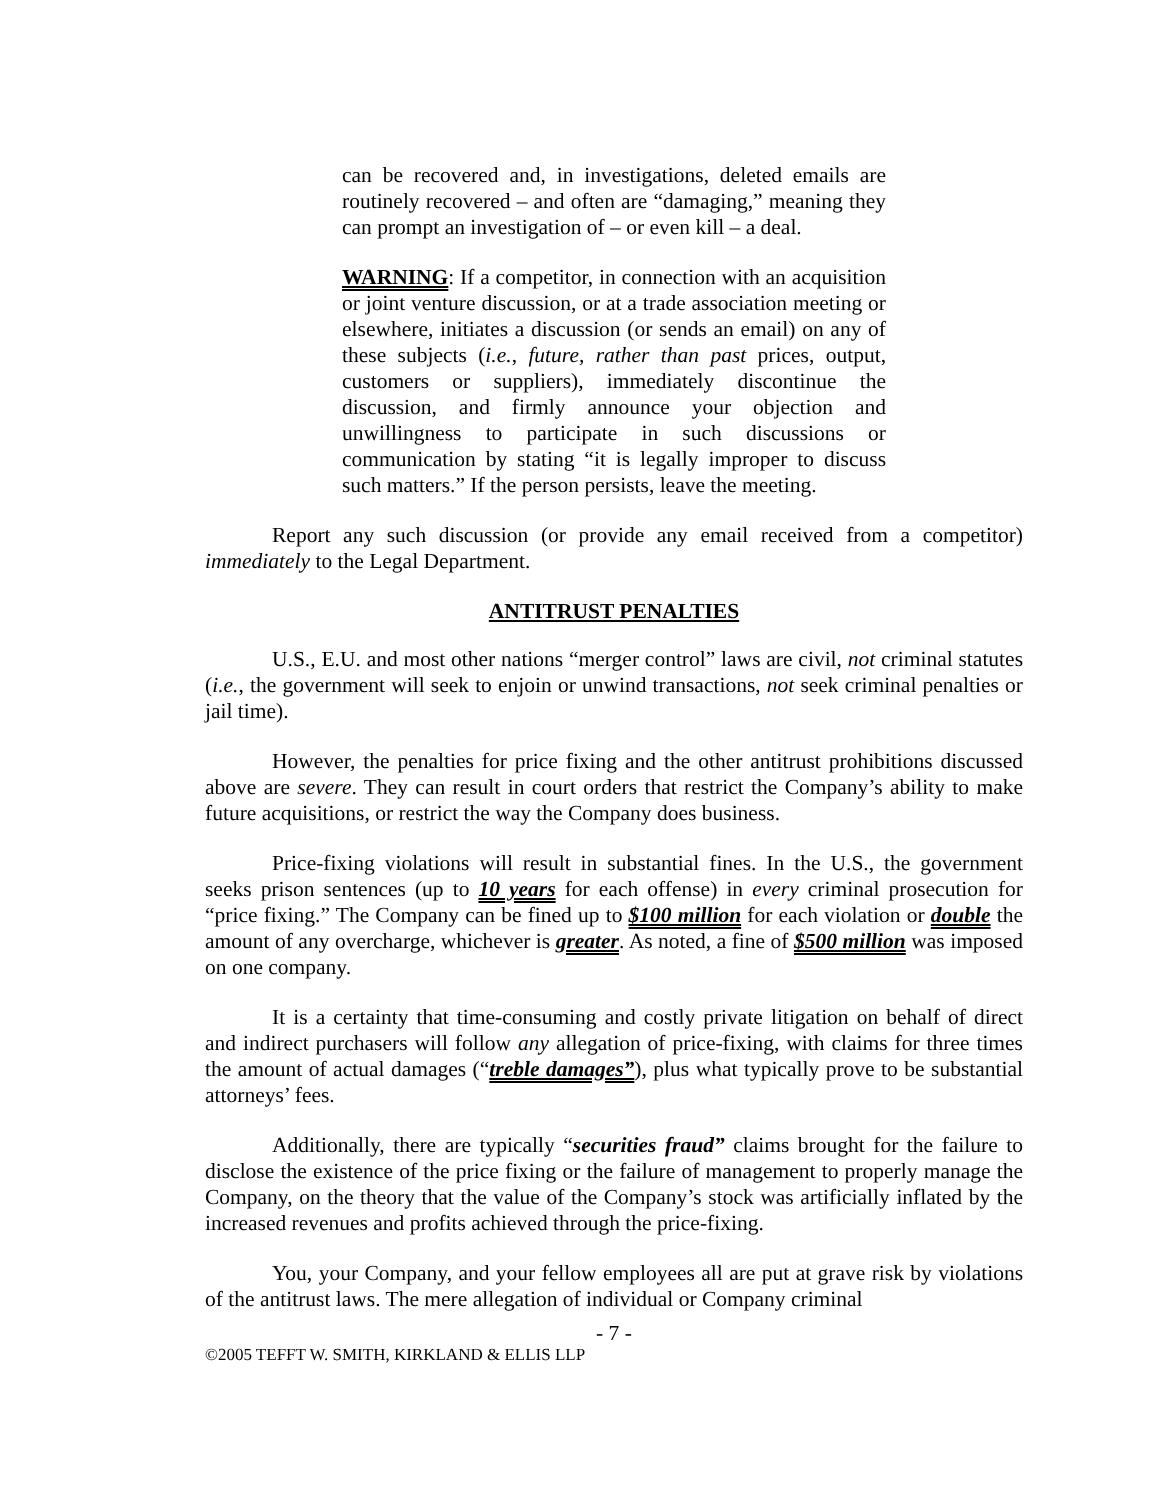can be recovered and, in investigations, deleted emails are routinely recovered – and often are “damaging,” meaning they can prompt an investigation of – or even kill – a deal.
WARNING: If a competitor, in connection with an acquisition or joint venture discussion, or at a trade association meeting or elsewhere, initiates a discussion (or sends an email) on any of these subjects (i.e., future, rather than past prices, output, customers or suppliers), immediately discontinue the discussion, and firmly announce your objection and unwillingness to participate in such discussions or communication by stating “it is legally improper to discuss such matters.” If the person persists, leave the meeting.
Report any such discussion (or provide any email received from a competitor) immediately to the Legal Department.
ANTITRUST PENALTIES
U.S., E.U. and most other nations “merger control” laws are civil, not criminal statutes (i.e., the government will seek to enjoin or unwind transactions, not seek criminal penalties or jail time).
However, the penalties for price fixing and the other antitrust prohibitions discussed above are severe. They can result in court orders that restrict the Company’s ability to make future acquisitions, or restrict the way the Company does business.
Price-fixing violations will result in substantial fines. In the U.S., the government seeks prison sentences (up to 10 years for each offense) in every criminal prosecution for “price fixing.” The Company can be fined up to $100 million for each violation or double the amount of any overcharge, whichever is greater. As noted, a fine of $500 million was imposed on one company.
It is a certainty that time-consuming and costly private litigation on behalf of direct and indirect purchasers will follow any allegation of price-fixing, with claims for three times the amount of actual damages (“treble damages”), plus what typically prove to be substantial attorneys’ fees.
Additionally, there are typically “securities fraud” claims brought for the failure to disclose the existence of the price fixing or the failure of management to properly manage the Company, on the theory that the value of the Company’s stock was artificially inflated by the increased revenues and profits achieved through the price-fixing.
You, your Company, and your fellow employees all are put at grave risk by violations of the antitrust laws. The mere allegation of individual or Company criminal
- 7 -
©2005 TEFFT W. SMITH, KIRKLAND & ELLIS LLP